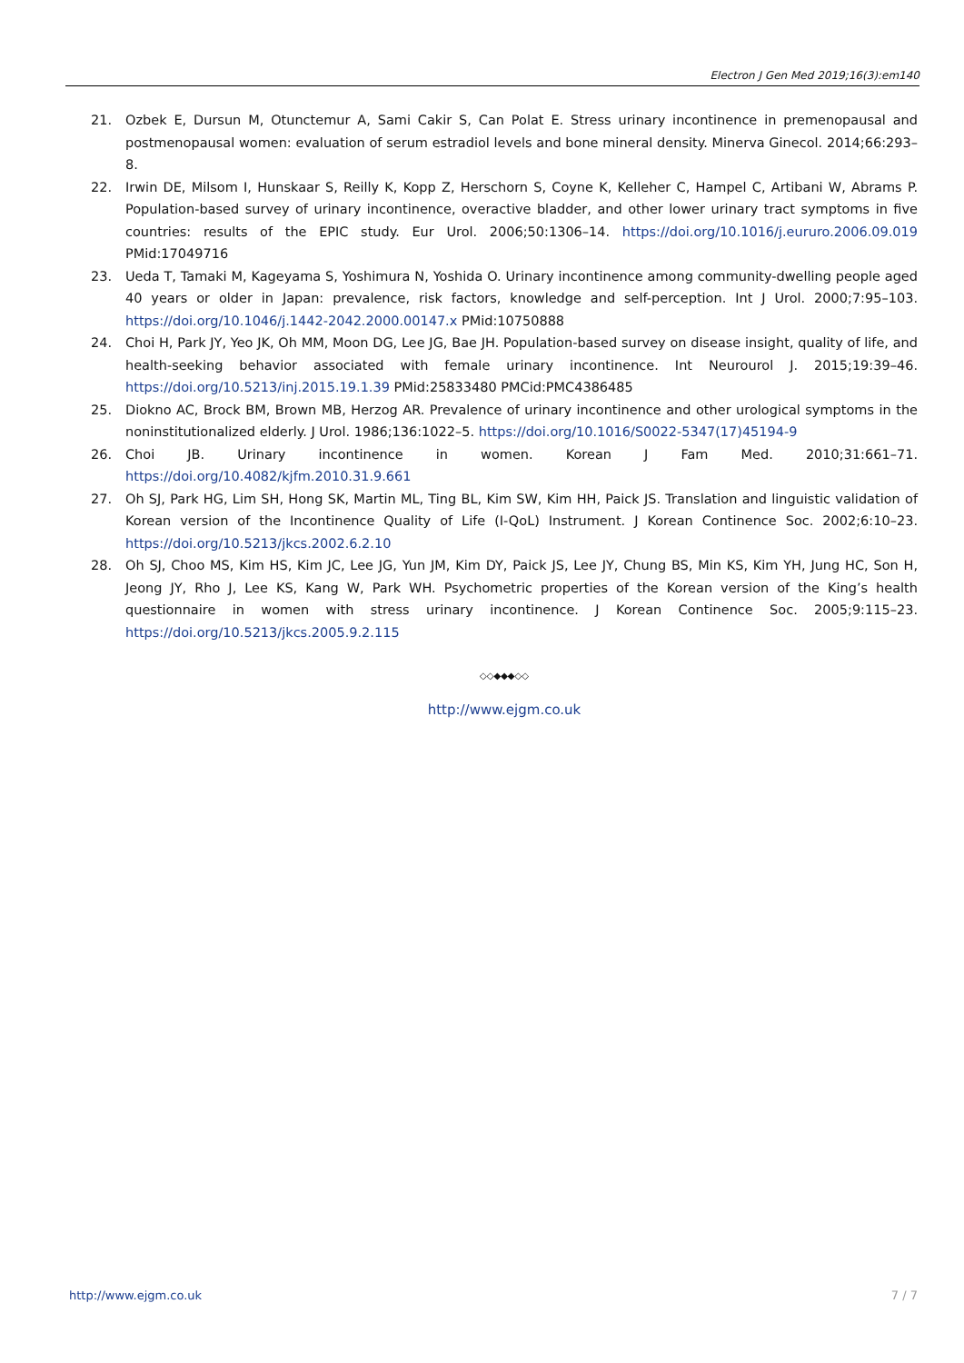Electron J Gen Med 2019;16(3):em140
21. Ozbek E, Dursun M, Otunctemur A, Sami Cakir S, Can Polat E. Stress urinary incontinence in premenopausal and postmenopausal women: evaluation of serum estradiol levels and bone mineral density. Minerva Ginecol. 2014;66:293–8.
22. Irwin DE, Milsom I, Hunskaar S, Reilly K, Kopp Z, Herschorn S, Coyne K, Kelleher C, Hampel C, Artibani W, Abrams P. Population-based survey of urinary incontinence, overactive bladder, and other lower urinary tract symptoms in five countries: results of the EPIC study. Eur Urol. 2006;50:1306–14. https://doi.org/10.1016/j.eururo.2006.09.019 PMid:17049716
23. Ueda T, Tamaki M, Kageyama S, Yoshimura N, Yoshida O. Urinary incontinence among community-dwelling people aged 40 years or older in Japan: prevalence, risk factors, knowledge and self-perception. Int J Urol. 2000;7:95–103. https://doi.org/10.1046/j.1442-2042.2000.00147.x PMid:10750888
24. Choi H, Park JY, Yeo JK, Oh MM, Moon DG, Lee JG, Bae JH. Population-based survey on disease insight, quality of life, and health-seeking behavior associated with female urinary incontinence. Int Neurourol J. 2015;19:39–46. https://doi.org/10.5213/inj.2015.19.1.39 PMid:25833480 PMCid:PMC4386485
25. Diokno AC, Brock BM, Brown MB, Herzog AR. Prevalence of urinary incontinence and other urological symptoms in the noninstitutionalized elderly. J Urol. 1986;136:1022–5. https://doi.org/10.1016/S0022-5347(17)45194-9
26. Choi JB. Urinary incontinence in women. Korean J Fam Med. 2010;31:661–71. https://doi.org/10.4082/kjfm.2010.31.9.661
27. Oh SJ, Park HG, Lim SH, Hong SK, Martin ML, Ting BL, Kim SW, Kim HH, Paick JS. Translation and linguistic validation of Korean version of the Incontinence Quality of Life (I-QoL) Instrument. J Korean Continence Soc. 2002;6:10–23. https://doi.org/10.5213/jkcs.2002.6.2.10
28. Oh SJ, Choo MS, Kim HS, Kim JC, Lee JG, Yun JM, Kim DY, Paick JS, Lee JY, Chung BS, Min KS, Kim YH, Jung HC, Son H, Jeong JY, Rho J, Lee KS, Kang W, Park WH. Psychometric properties of the Korean version of the King’s health questionnaire in women with stress urinary incontinence. J Korean Continence Soc. 2005;9:115–23. https://doi.org/10.5213/jkcs.2005.9.2.115
◇◇◆◆◆◇◇
http://www.ejgm.co.uk
http://www.ejgm.co.uk 7 / 7